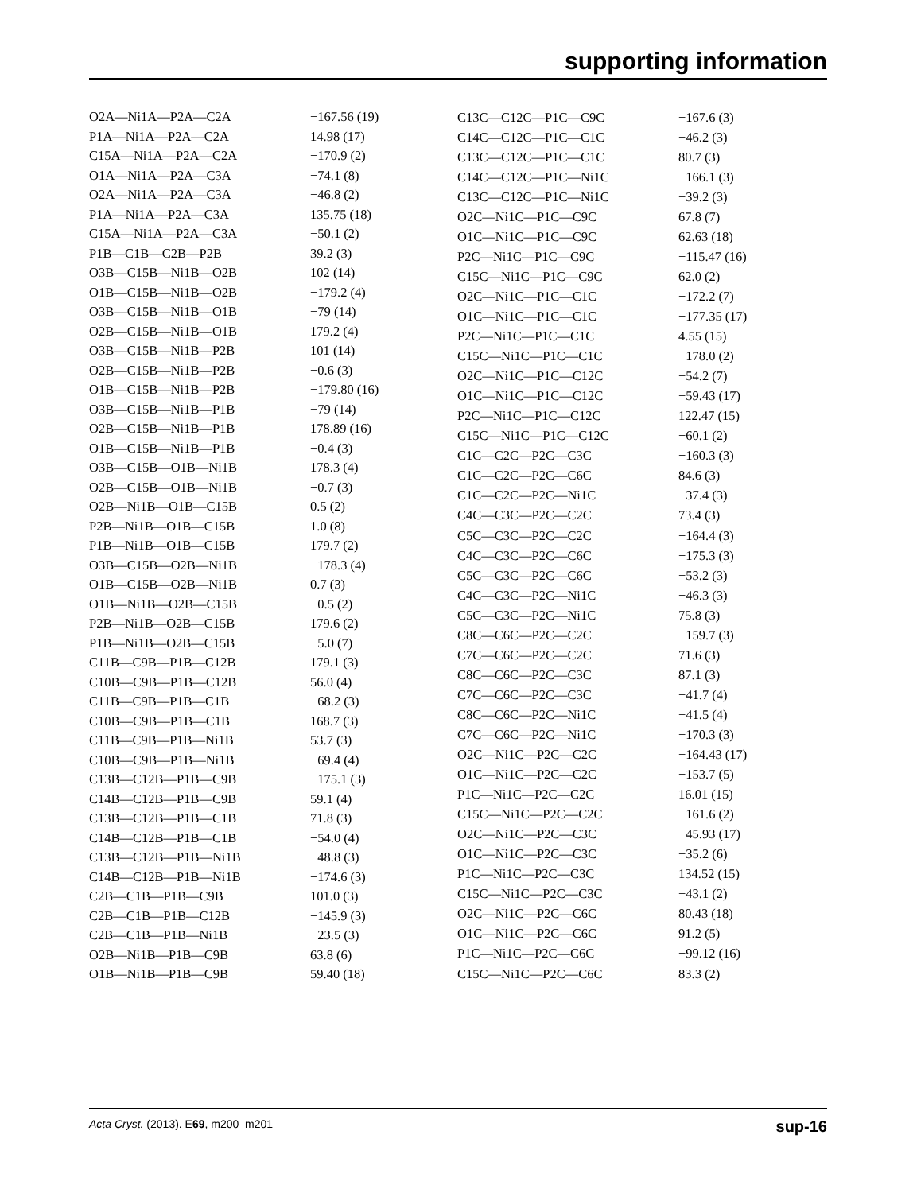supporting information
| O2A—Ni1A—P2A—C2A | −167.56 (19) |
| P1A—Ni1A—P2A—C2A | 14.98 (17) |
| C15A—Ni1A—P2A—C2A | −170.9 (2) |
| O1A—Ni1A—P2A—C3A | −74.1 (8) |
| O2A—Ni1A—P2A—C3A | −46.8 (2) |
| P1A—Ni1A—P2A—C3A | 135.75 (18) |
| C15A—Ni1A—P2A—C3A | −50.1 (2) |
| P1B—C1B—C2B—P2B | 39.2 (3) |
| O3B—C15B—Ni1B—O2B | 102 (14) |
| O1B—C15B—Ni1B—O2B | −179.2 (4) |
| O3B—C15B—Ni1B—O1B | −79 (14) |
| O2B—C15B—Ni1B—O1B | 179.2 (4) |
| O3B—C15B—Ni1B—P2B | 101 (14) |
| O2B—C15B—Ni1B—P2B | −0.6 (3) |
| O1B—C15B—Ni1B—P2B | −179.80 (16) |
| O3B—C15B—Ni1B—P1B | −79 (14) |
| O2B—C15B—Ni1B—P1B | 178.89 (16) |
| O1B—C15B—Ni1B—P1B | −0.4 (3) |
| O3B—C15B—O1B—Ni1B | 178.3 (4) |
| O2B—C15B—O1B—Ni1B | −0.7 (3) |
| O2B—Ni1B—O1B—C15B | 0.5 (2) |
| P2B—Ni1B—O1B—C15B | 1.0 (8) |
| P1B—Ni1B—O1B—C15B | 179.7 (2) |
| O3B—C15B—O2B—Ni1B | −178.3 (4) |
| O1B—C15B—O2B—Ni1B | 0.7 (3) |
| O1B—Ni1B—O2B—C15B | −0.5 (2) |
| P2B—Ni1B—O2B—C15B | 179.6 (2) |
| P1B—Ni1B—O2B—C15B | −5.0 (7) |
| C11B—C9B—P1B—C12B | 179.1 (3) |
| C10B—C9B—P1B—C12B | 56.0 (4) |
| C11B—C9B—P1B—C1B | −68.2 (3) |
| C10B—C9B—P1B—C1B | 168.7 (3) |
| C11B—C9B—P1B—Ni1B | 53.7 (3) |
| C10B—C9B—P1B—Ni1B | −69.4 (4) |
| C13B—C12B—P1B—C9B | −175.1 (3) |
| C14B—C12B—P1B—C9B | 59.1 (4) |
| C13B—C12B—P1B—C1B | 71.8 (3) |
| C14B—C12B—P1B—C1B | −54.0 (4) |
| C13B—C12B—P1B—Ni1B | −48.8 (3) |
| C14B—C12B—P1B—Ni1B | −174.6 (3) |
| C2B—C1B—P1B—C9B | 101.0 (3) |
| C2B—C1B—P1B—C12B | −145.9 (3) |
| C2B—C1B—P1B—Ni1B | −23.5 (3) |
| O2B—Ni1B—P1B—C9B | 63.8 (6) |
| O1B—Ni1B—P1B—C9B | 59.40 (18) |
| C13C—C12C—P1C—C9C | −167.6 (3) |
| C14C—C12C—P1C—C1C | −46.2 (3) |
| C13C—C12C—P1C—C1C | 80.7 (3) |
| C14C—C12C—P1C—Ni1C | −166.1 (3) |
| C13C—C12C—P1C—Ni1C | −39.2 (3) |
| O2C—Ni1C—P1C—C9C | 67.8 (7) |
| O1C—Ni1C—P1C—C9C | 62.63 (18) |
| P2C—Ni1C—P1C—C9C | −115.47 (16) |
| C15C—Ni1C—P1C—C9C | 62.0 (2) |
| O2C—Ni1C—P1C—C1C | −172.2 (7) |
| O1C—Ni1C—P1C—C1C | −177.35 (17) |
| P2C—Ni1C—P1C—C1C | 4.55 (15) |
| C15C—Ni1C—P1C—C1C | −178.0 (2) |
| O2C—Ni1C—P1C—C12C | −54.2 (7) |
| O1C—Ni1C—P1C—C12C | −59.43 (17) |
| P2C—Ni1C—P1C—C12C | 122.47 (15) |
| C15C—Ni1C—P1C—C12C | −60.1 (2) |
| C1C—C2C—P2C—C3C | −160.3 (3) |
| C1C—C2C—P2C—C6C | 84.6 (3) |
| C1C—C2C—P2C—Ni1C | −37.4 (3) |
| C4C—C3C—P2C—C2C | 73.4 (3) |
| C5C—C3C—P2C—C2C | −164.4 (3) |
| C4C—C3C—P2C—C6C | −175.3 (3) |
| C5C—C3C—P2C—C6C | −53.2 (3) |
| C4C—C3C—P2C—Ni1C | −46.3 (3) |
| C5C—C3C—P2C—Ni1C | 75.8 (3) |
| C8C—C6C—P2C—C2C | −159.7 (3) |
| C7C—C6C—P2C—C2C | 71.6 (3) |
| C8C—C6C—P2C—C3C | 87.1 (3) |
| C7C—C6C—P2C—C3C | −41.7 (4) |
| C8C—C6C—P2C—Ni1C | −41.5 (4) |
| C7C—C6C—P2C—Ni1C | −170.3 (3) |
| O2C—Ni1C—P2C—C2C | −164.43 (17) |
| O1C—Ni1C—P2C—C2C | −153.7 (5) |
| P1C—Ni1C—P2C—C2C | 16.01 (15) |
| C15C—Ni1C—P2C—C2C | −161.6 (2) |
| O2C—Ni1C—P2C—C3C | −45.93 (17) |
| O1C—Ni1C—P2C—C3C | −35.2 (6) |
| P1C—Ni1C—P2C—C3C | 134.52 (15) |
| C15C—Ni1C—P2C—C3C | −43.1 (2) |
| O2C—Ni1C—P2C—C6C | 80.43 (18) |
| O1C—Ni1C—P2C—C6C | 91.2 (5) |
| P1C—Ni1C—P2C—C6C | −99.12 (16) |
| C15C—Ni1C—P2C—C6C | 83.3 (2) |
Acta Cryst. (2013). E69, m200–m201 sup-16